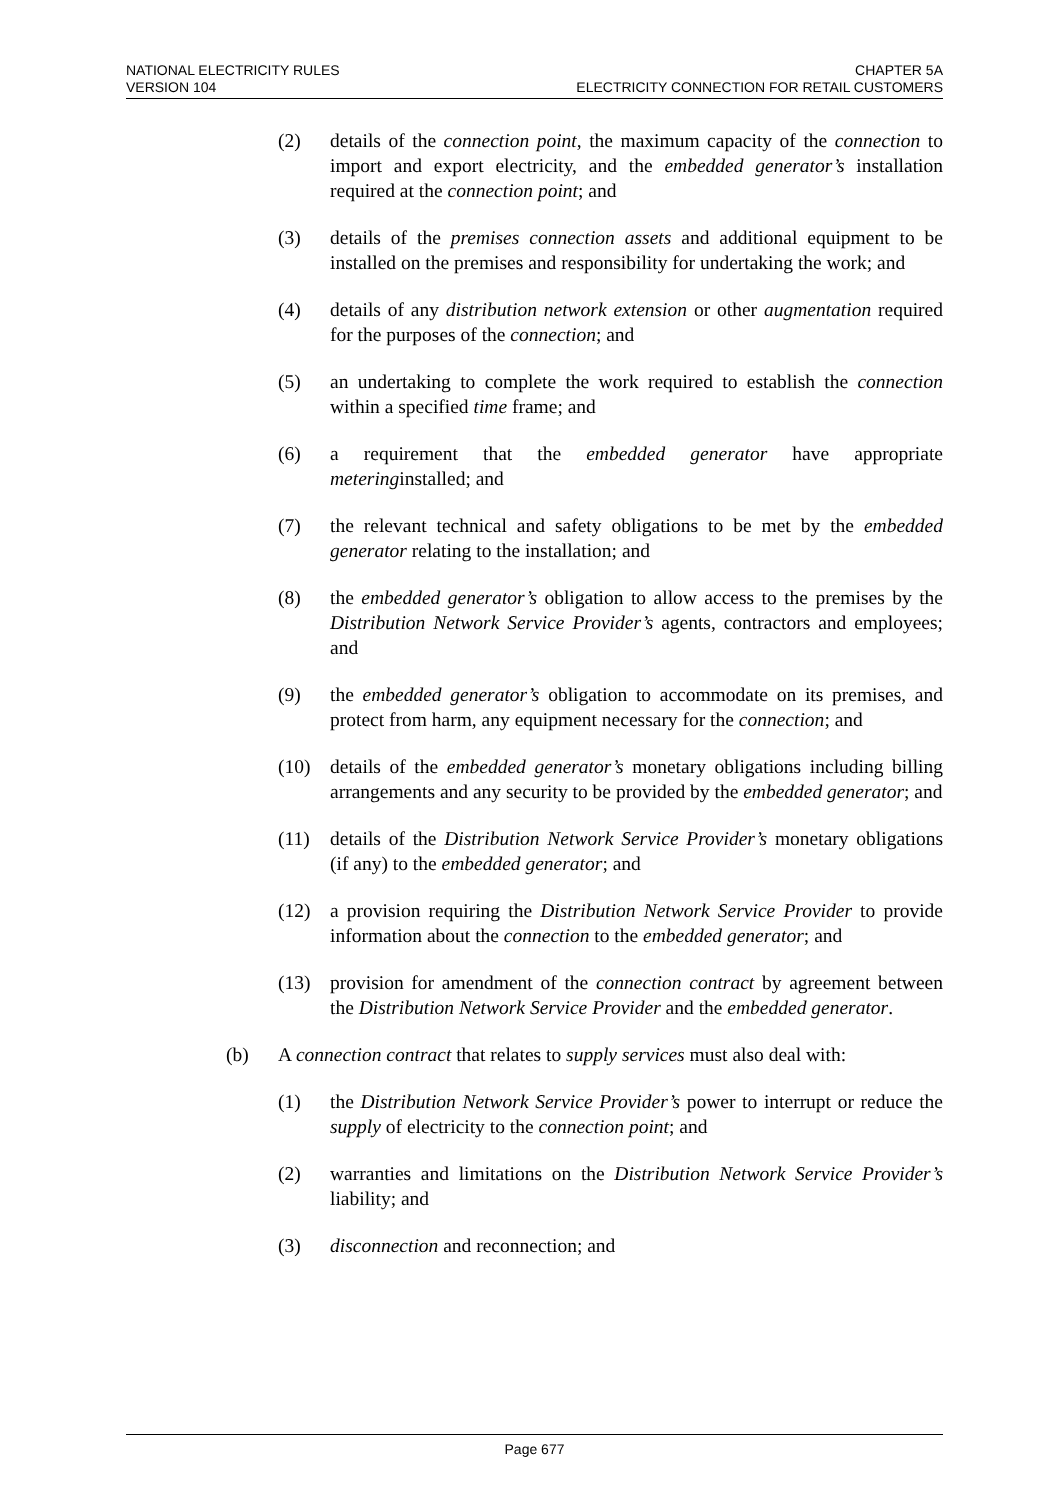NATIONAL ELECTRICITY RULES
VERSION 104
CHAPTER 5A
ELECTRICITY CONNECTION FOR RETAIL CUSTOMERS
(2) details of the connection point, the maximum capacity of the connection to import and export electricity, and the embedded generator’s installation required at the connection point; and
(3) details of the premises connection assets and additional equipment to be installed on the premises and responsibility for undertaking the work; and
(4) details of any distribution network extension or other augmentation required for the purposes of the connection; and
(5) an undertaking to complete the work required to establish the connection within a specified time frame; and
(6) a requirement that the embedded generator have appropriate meteringinstalled; and
(7) the relevant technical and safety obligations to be met by the embedded generator relating to the installation; and
(8) the embedded generator’s obligation to allow access to the premises by the Distribution Network Service Provider’s agents, contractors and employees; and
(9) the embedded generator’s obligation to accommodate on its premises, and protect from harm, any equipment necessary for the connection; and
(10) details of the embedded generator’s monetary obligations including billing arrangements and any security to be provided by the embedded generator; and
(11) details of the Distribution Network Service Provider’s monetary obligations (if any) to the embedded generator; and
(12) a provision requiring the Distribution Network Service Provider to provide information about the connection to the embedded generator; and
(13) provision for amendment of the connection contract by agreement between the Distribution Network Service Provider and the embedded generator.
(b) A connection contract that relates to supply services must also deal with:
(1) the Distribution Network Service Provider’s power to interrupt or reduce the supply of electricity to the connection point; and
(2) warranties and limitations on the Distribution Network Service Provider’s liability; and
(3) disconnection and reconnection; and
Page 677